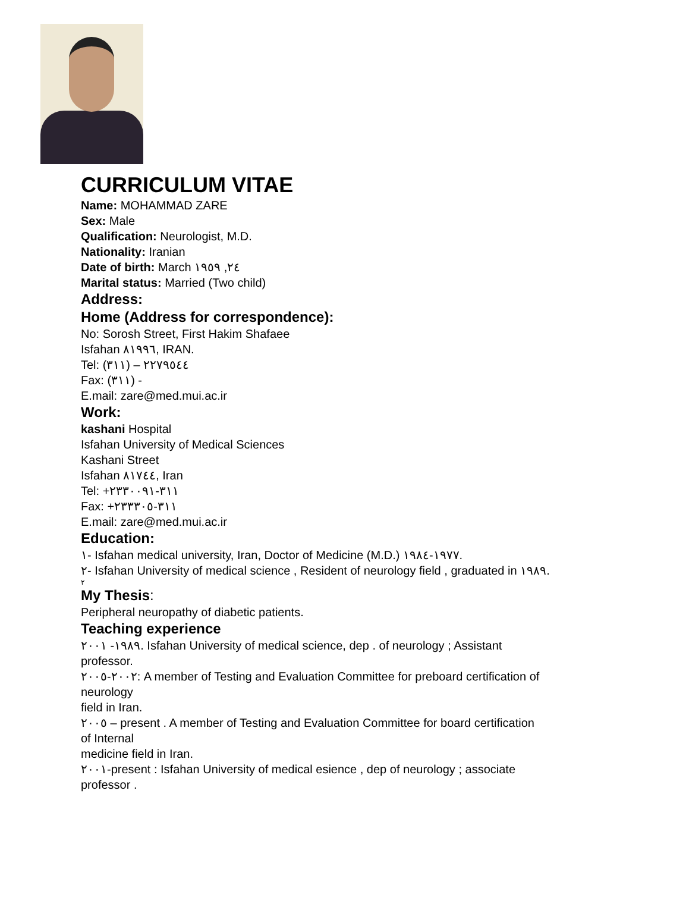CURRICULUM VITAE
Name: MOHAMMAD ZARE
Sex: Male
Qualification: Neurologist, M.D.
Nationality: Iranian
Date of birth: March ٢٤, ١٩٥٩
Marital status: Married (Two child)
Address:
Home (Address for correspondence):
No: Sorosh Street, First Hakim Shafaee
Isfahan ٨١٩٩٦, IRAN.
Tel: (٣١١) – ٢٢٧٩٥٤٤
Fax: (٣١١) -
E.mail: zare@med.mui.ac.ir
Work:
kashani Hospital
Isfahan University of Medical Sciences
Kashani Street
Isfahan ٨١٧٤٤, Iran
Tel: +٣١١-٢٣٣٠٠٩١
Fax: +٣١١-٢٣٣٣٠٥
E.mail: zare@med.mui.ac.ir
Education:
١- Isfahan medical university, Iran, Doctor of Medicine (M.D.) ١٩٧٧-١٩٨٤.
٢- Isfahan University of medical science , Resident of neurology field , graduated in ١٩٨٩.
٢
My Thesis:
Peripheral neuropathy of diabetic patients.
Teaching experience
١٩٨٩- ٢٠٠١. Isfahan University of medical science, dep . of neurology ; Assistant
professor.
٢٠٠٢-٢٠٠٥: A member of Testing and Evaluation Committee for preboard certification of
neurology
field in Iran.
٢٠٠٥ – present . A member of Testing and Evaluation Committee for board certification
of Internal
medicine field in Iran.
٢٠٠١-present : Isfahan University of medical esience , dep of neurology ; associate
professor .